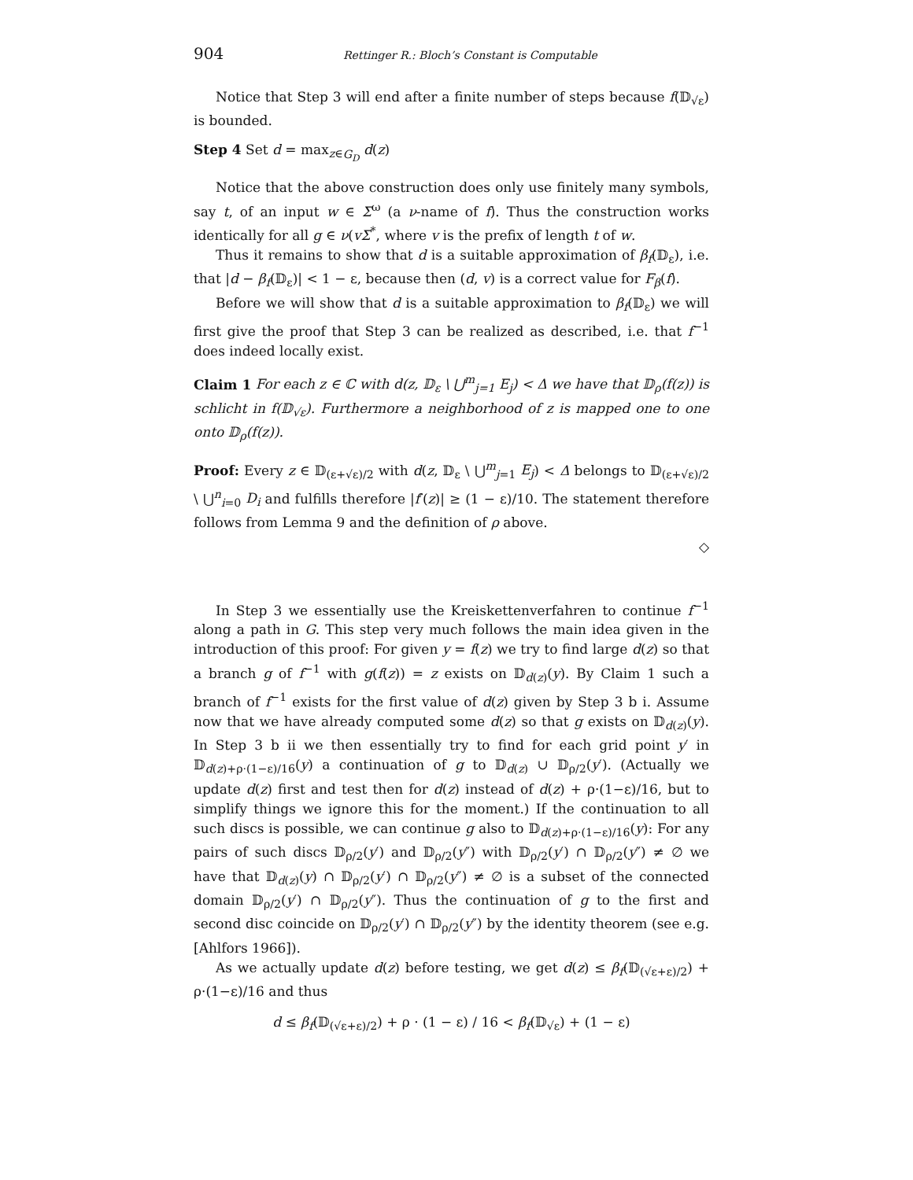904 Rettinger R.: Bloch’s Constant is Computable
Notice that Step 3 will end after a finite number of steps because f(𝔻<sub>√ε</sub>) is bounded.
Step 4 Set d = max<sub>z∈G<sub>D</sub></sub> d(z)
Notice that the above construction does only use finitely many symbols, say t, of an input w ∈ Σ<sup>ω</sup> (a ν-name of f). Thus the construction works identically for all g ∈ ν(vΣ<sup>*</sup>, where v is the prefix of length t of w.
Thus it remains to show that d is a suitable approximation of β<sub>f</sub>(𝔻<sub>ε</sub>), i.e. that |d − β<sub>f</sub>(𝔻<sub>ε</sub>)| < 1 − ε, because then (d, v) is a correct value for F<sub>β</sub>(f).
Before we will show that d is a suitable approximation to β<sub>f</sub>(𝔻<sub>ε</sub>) we will first give the proof that Step 3 can be realized as described, i.e. that f<sup>−1</sup> does indeed locally exist.
Claim 1 For each z ∈ ℂ with d(z, 𝔻<sub>ε</sub> \ ⋃<sup>m</sup><sub>j=1</sub> E<sub>j</sub>) < Δ we have that 𝔻<sub>ρ</sub>(f(z)) is schlicht in f(𝔻<sub>√ε</sub>). Furthermore a neighborhood of z is mapped one to one onto 𝔻<sub>ρ</sub>(f(z)).
Proof: Every z ∈ 𝔻<sub>(ε+√ε)/2</sub> with d(z, 𝔻<sub>ε</sub> \ ⋃<sup>m</sup><sub>j=1</sub> E<sub>j</sub>) < Δ belongs to 𝔻<sub>(ε+√ε)/2</sub> \ ⋃<sup>n</sup><sub>i=0</sub> D<sub>i</sub> and fulfills therefore |f′(z)| ≥ (1 − ε)/10. The statement therefore follows from Lemma 9 and the definition of ρ above.
◇
In Step 3 we essentially use the Kreiskettenverfahren to continue f<sup>−1</sup> along a path in G. This step very much follows the main idea given in the introduction of this proof: For given y = f(z) we try to find large d(z) so that a branch g of f<sup>−1</sup> with g(f(z)) = z exists on 𝔻<sub>d(z)</sub>(y). By Claim 1 such a branch of f<sup>−1</sup> exists for the first value of d(z) given by Step 3 b i. Assume now that we have already computed some d(z) so that g exists on 𝔻<sub>d(z)</sub>(y). In Step 3 b ii we then essentially try to find for each grid point y′ in 𝔻<sub>d(z)+ρ·(1−ε)/16</sub>(y) a continuation of g to 𝔻<sub>d(z)</sub> ∪ 𝔻<sub>ρ/2</sub>(y′). (Actually we update d(z) first and test then for d(z) instead of d(z) + ρ·(1−ε)/16, but to simplify things we ignore this for the moment.) If the continuation to all such discs is possible, we can continue g also to 𝔻<sub>d(z)+ρ·(1−ε)/16</sub>(y): For any pairs of such discs 𝔻<sub>ρ/2</sub>(y′) and 𝔻<sub>ρ/2</sub>(y″) with 𝔻<sub>ρ/2</sub>(y′) ∩ 𝔻<sub>ρ/2</sub>(y″) ≠ ∅ we have that 𝔻<sub>d(z)</sub>(y) ∩ 𝔻<sub>ρ/2</sub>(y′) ∩ 𝔻<sub>ρ/2</sub>(y″) ≠ ∅ is a subset of the connected domain 𝔻<sub>ρ/2</sub>(y′) ∩ 𝔻<sub>ρ/2</sub>(y″). Thus the continuation of g to the first and second disc coincide on 𝔻<sub>ρ/2</sub>(y′) ∩ 𝔻<sub>ρ/2</sub>(y″) by the identity theorem (see e.g. [Ahlfors 1966]).
As we actually update d(z) before testing, we get d(z) ≤ β<sub>f</sub>(𝔻<sub>(√ε+ε)/2</sub>) + ρ·(1−ε)/16 and thus
d ≤ β<sub>f</sub>(𝔻<sub>(√ε+ε)/2</sub>) + ρ · (1 − ε) / 16 < β<sub>f</sub>(𝔻<sub>√ε</sub>) + (1 − ε)